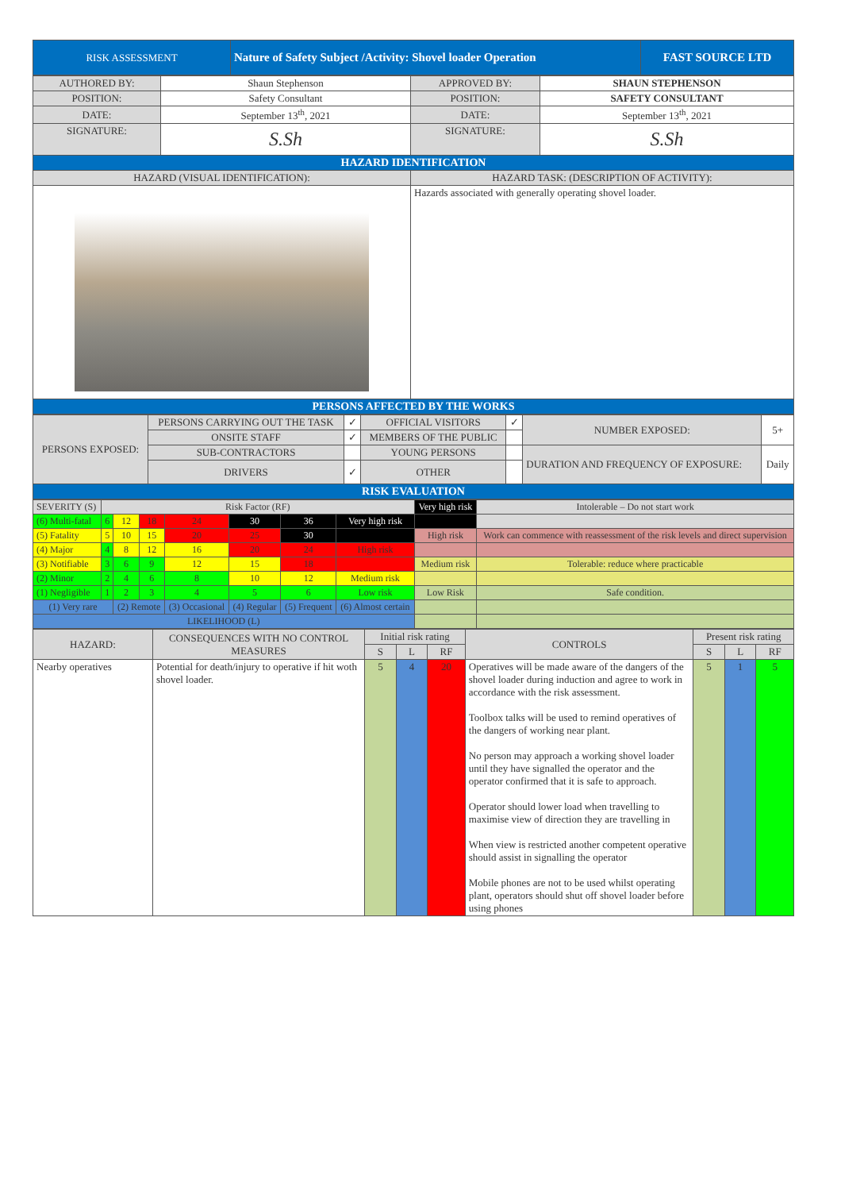| RISK ASSESSMENT | Nature of Safety Subject /Activity: Shovel loader Operation | FAST SOURCE LTD |
| AUTHORED BY: | Shaun Stephenson | APPROVED BY: | SHAUN STEPHENSON |
| POSITION: | Safety Consultant | POSITION: | SAFETY CONSULTANT |
| DATE: | September 13<sup>th</sup>, 2021 | DATE: | September 13<sup>th</sup>, 2021 |
| SIGNATURE: | S.Sh | SIGNATURE: | S.Sh |
| HAZARD IDENTIFICATION | | | |
| HAZARD (VISUAL IDENTIFICATION): | | HAZARD TASK: (DESCRIPTION OF ACTIVITY): | |
| | | Hazards associated with generally operating shovel loader. | |
| PERSONS AFFECTED BY THE WORKS | | | |
| PERSONS EXPOSED: | PERSONS CARRYING OUT THE TASK | ✓ | OFFICIAL VISITORS | ✓ | NUMBER EXPOSED: | 5+ |
| | ONSITE STAFF | ✓ | MEMBERS OF THE PUBLIC | | | |
| | SUB-CONTRACTORS | | YOUNG PERSONS | | DURATION AND FREQUENCY OF EXPOSURE: | Daily |
| | DRIVERS | ✓ | OTHER | | | |
| RISK EVALUATION | | | | | | |
| SEVERITY (S) | Risk Factor (RF) | | | | | | | Very high risk | Intolerable – Do not start work |
| (6) Multi-fatal | 6 | 12 | 18 | 24 | 30 | 36 | Very high risk | | |
| (5) Fatality | 5 | 10 | 15 | 20 | 25 | 30 | | High risk | Work can commence with reassessment of the risk levels and direct supervision |
| (4) Major | 4 | 8 | 12 | 16 | 20 | 24 | High risk | | |
| (3) Notifiable | 3 | 6 | 9 | 12 | 15 | 18 | | Medium risk | Tolerable: reduce where practicable |
| (2) Minor | 2 | 4 | 6 | 8 | 10 | 12 | Medium risk | | |
| (1) Negligible | 1 | 2 | 3 | 4 | 5 | 6 | Low risk | Low Risk | Safe condition. |
| (1) Very rare | | (2) Remote | | (3) Occasional | (4) Regular | (5) Frequent | (6) Almost certain | | |
| LIKELIHOOD (L) | | | | | | | | | |
| HAZARD: | CONSEQUENCES WITH NO CONTROL MEASURES | Initial risk rating | | | CONTROLS | Present risk rating | | |
| | | S | L | RF | | S | L | RF |
| Nearby operatives | Potential for death/injury to operative if hit woth shovel loader. | 5 | 4 | 20 | Operatives will be made aware of the dangers of the shovel loader during induction and agree to work in accordance with the risk assessment. Toolbox talks will be used to remind operatives of the dangers of working near plant. No person may approach a working shovel loader until they have signalled the operator and the operator confirmed that it is safe to approach. Operator should lower load when travelling to maximise view of direction they are travelling in When view is restricted another competent operative should assist in signalling the operator Mobile phones are not to be used whilst operating plant, operators should shut off shovel loader before using phones | 5 | 1 | 5 |